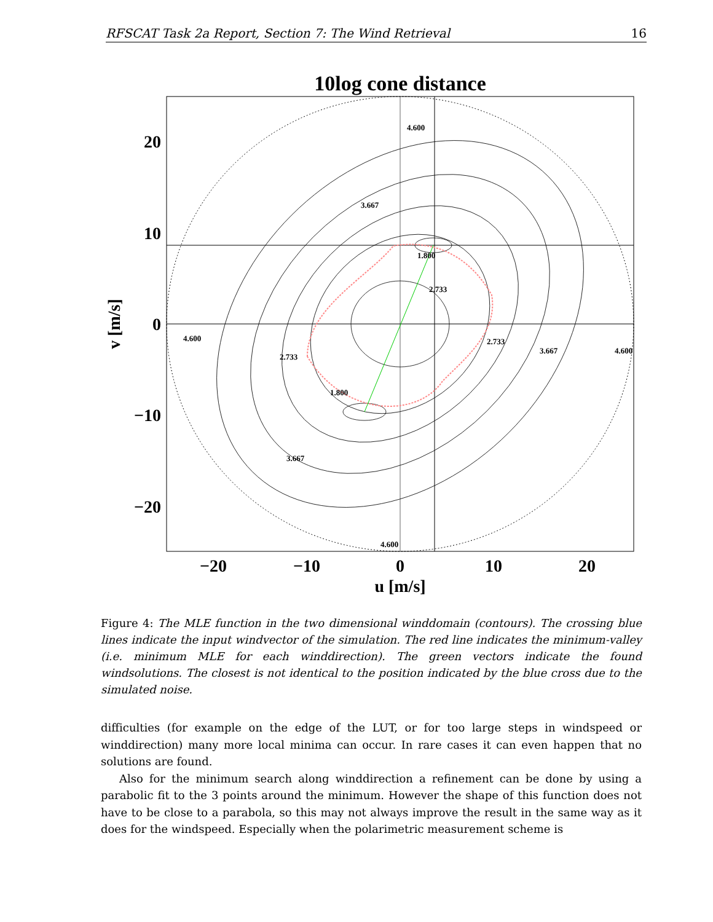RFSCAT Task 2a Report, Section 7: The Wind Retrieval 16
10log cone distance
4.600
3.667
1.800
2.733
1.800
2.733
3.667
4.600
4.600
2.733
3.667
4.600
20
10
0
−10
−20
−20
−10
0
10
20
u [m/s]
v [m/s]
Figure 4: The MLE function in the two dimensional winddomain (contours). The crossing blue lines indicate the input windvector of the simulation. The red line indicates the minimum-valley (i.e. minimum MLE for each winddirection). The green vectors indicate the found windsolutions. The closest is not identical to the position indicated by the blue cross due to the simulated noise.
difficulties (for example on the edge of the LUT, or for too large steps in windspeed or winddirection) many more local minima can occur. In rare cases it can even happen that no solutions are found.
Also for the minimum search along winddirection a refinement can be done by using a parabolic fit to the 3 points around the minimum. However the shape of this function does not have to be close to a parabola, so this may not always improve the result in the same way as it does for the windspeed. Especially when the polarimetric measurement scheme is